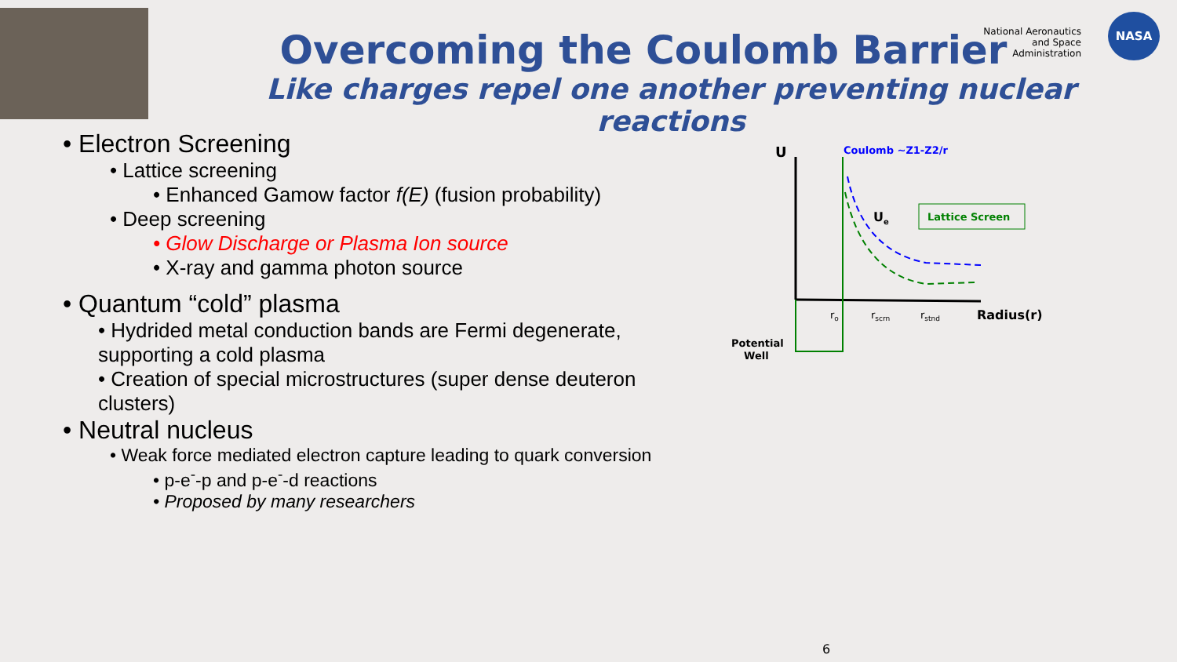Overcoming the Coulomb Barrier
Like charges repel one another preventing nuclear reactions
National Aeronautics and Space Administration
NASA
• Electron Screening
• Lattice screening
• Enhanced Gamow factor f(E) (fusion probability)
• Deep screening
• Glow Discharge or Plasma Ion source
• X-ray and gamma photon source
• Quantum “cold” plasma
• Hydrided metal conduction bands are Fermi degenerate, supporting a cold plasma
• Creation of special microstructures (super dense deuteron clusters)
• Neutral nucleus
• Weak force mediated electron capture leading to quark conversion
• p-e<sup>-</sup>-p and p-e<sup>-</sup>-d reactions
• Proposed by many researchers
U
Coulomb ~Z1-Z2/r
Ue
Lattice Screen
ro
rscrn
rstnd
Radius(r)
Potential
Well
6